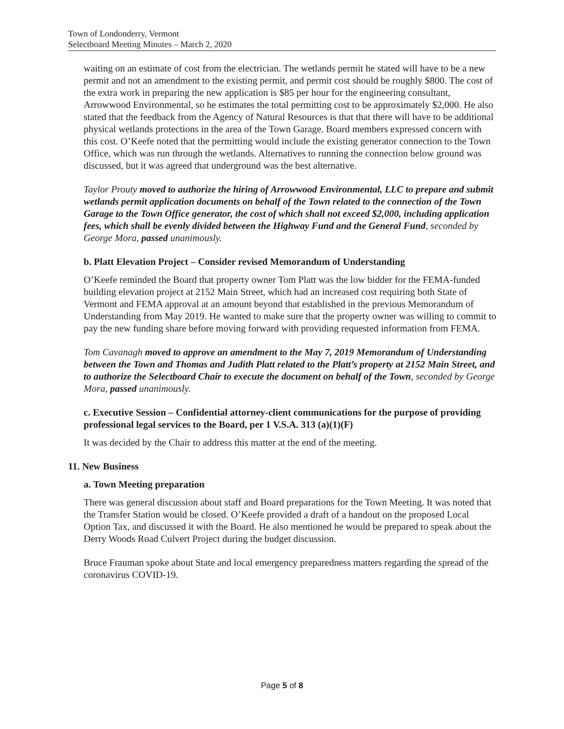Town of Londonderry, Vermont
Selectboard Meeting Minutes – March 2, 2020
waiting on an estimate of cost from the electrician. The wetlands permit he stated will have to be a new permit and not an amendment to the existing permit, and permit cost should be roughly $800. The cost of the extra work in preparing the new application is $85 per hour for the engineering consultant, Arrowwood Environmental, so he estimates the total permitting cost to be approximately $2,000. He also stated that the feedback from the Agency of Natural Resources is that that there will have to be additional physical wetlands protections in the area of the Town Garage. Board members expressed concern with this cost. O’Keefe noted that the permitting would include the existing generator connection to the Town Office, which was run through the wetlands. Alternatives to running the connection below ground was discussed, but it was agreed that underground was the best alternative.
Taylor Prouty moved to authorize the hiring of Arrowwood Environmental, LLC to prepare and submit wetlands permit application documents on behalf of the Town related to the connection of the Town Garage to the Town Office generator, the cost of which shall not exceed $2,000, including application fees, which shall be evenly divided between the Highway Fund and the General Fund, seconded by George Mora, passed unanimously.
b. Platt Elevation Project – Consider revised Memorandum of Understanding
O’Keefe reminded the Board that property owner Tom Platt was the low bidder for the FEMA-funded building elevation project at 2152 Main Street, which had an increased cost requiring both State of Vermont and FEMA approval at an amount beyond that established in the previous Memorandum of Understanding from May 2019. He wanted to make sure that the property owner was willing to commit to pay the new funding share before moving forward with providing requested information from FEMA.
Tom Cavanagh moved to approve an amendment to the May 7, 2019 Memorandum of Understanding between the Town and Thomas and Judith Platt related to the Platt’s property at 2152 Main Street, and to authorize the Selectboard Chair to execute the document on behalf of the Town, seconded by George Mora, passed unanimously.
c. Executive Session – Confidential attorney-client communications for the purpose of providing professional legal services to the Board, per 1 V.S.A. 313 (a)(1)(F)
It was decided by the Chair to address this matter at the end of the meeting.
11. New Business
a. Town Meeting preparation
There was general discussion about staff and Board preparations for the Town Meeting. It was noted that the Transfer Station would be closed. O’Keefe provided a draft of a handout on the proposed Local Option Tax, and discussed it with the Board. He also mentioned he would be prepared to speak about the Derry Woods Road Culvert Project during the budget discussion.
Bruce Frauman spoke about State and local emergency preparedness matters regarding the spread of the coronavirus COVID-19.
Page 5 of 8